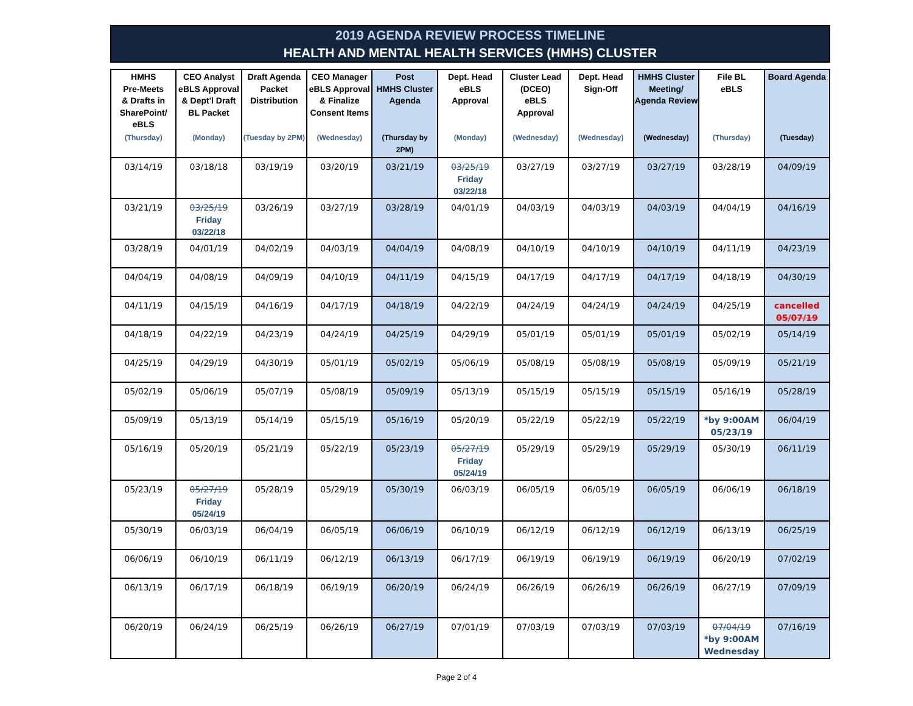2019 AGENDA REVIEW PROCESS TIMELINE
HEALTH AND MENTAL HEALTH SERVICES (HMHS) CLUSTER
| HMHS Pre-Meets & Drafts in SharePoint/ eBLS | CEO Analyst eBLS Approval & Dept'l Draft BL Packet | Draft Agenda Packet Distribution | CEO Manager eBLS Approval & Finalize Consent Items | Post HMHS Cluster Agenda | Dept. Head eBLS Approval | Cluster Lead (DCEO) eBLS Approval | Dept. Head Sign-Off | HMHS Cluster Meeting/ Agenda Review | File BL eBLS | Board Agenda |
| --- | --- | --- | --- | --- | --- | --- | --- | --- | --- | --- |
| (Thursday) | (Monday) | (Tuesday by 2PM) | (Wednesday) | (Thursday by 2PM) | (Monday) | (Wednesday) | (Wednesday) | (Wednesday) | (Thursday) | (Tuesday) |
| 03/14/19 | 03/18/18 | 03/19/19 | 03/20/19 | 03/21/19 | 03/25/19 Friday 03/22/18 | 03/27/19 | 03/27/19 | 03/27/19 | 03/28/19 | 04/09/19 |
| 03/21/19 | 03/25/19 Friday 03/22/18 | 03/26/19 | 03/27/19 | 03/28/19 | 04/01/19 | 04/03/19 | 04/03/19 | 04/03/19 | 04/04/19 | 04/16/19 |
| 03/28/19 | 04/01/19 | 04/02/19 | 04/03/19 | 04/04/19 | 04/08/19 | 04/10/19 | 04/10/19 | 04/10/19 | 04/11/19 | 04/23/19 |
| 04/04/19 | 04/08/19 | 04/09/19 | 04/10/19 | 04/11/19 | 04/15/19 | 04/17/19 | 04/17/19 | 04/17/19 | 04/18/19 | 04/30/19 |
| 04/11/19 | 04/15/19 | 04/16/19 | 04/17/19 | 04/18/19 | 04/22/19 | 04/24/19 | 04/24/19 | 04/24/19 | 04/25/19 | cancelled 05/07/19 |
| 04/18/19 | 04/22/19 | 04/23/19 | 04/24/19 | 04/25/19 | 04/29/19 | 05/01/19 | 05/01/19 | 05/01/19 | 05/02/19 | 05/14/19 |
| 04/25/19 | 04/29/19 | 04/30/19 | 05/01/19 | 05/02/19 | 05/06/19 | 05/08/19 | 05/08/19 | 05/08/19 | 05/09/19 | 05/21/19 |
| 05/02/19 | 05/06/19 | 05/07/19 | 05/08/19 | 05/09/19 | 05/13/19 | 05/15/19 | 05/15/19 | 05/15/19 | 05/16/19 | 05/28/19 |
| 05/09/19 | 05/13/19 | 05/14/19 | 05/15/19 | 05/16/19 | 05/20/19 | 05/22/19 | 05/22/19 | 05/22/19 | *by 9:00AM 05/23/19 | 06/04/19 |
| 05/16/19 | 05/20/19 | 05/21/19 | 05/22/19 | 05/23/19 | 05/27/19 Friday 05/24/19 | 05/29/19 | 05/29/19 | 05/29/19 | 05/30/19 | 06/11/19 |
| 05/23/19 | 05/27/19 Friday 05/24/19 | 05/28/19 | 05/29/19 | 05/30/19 | 06/03/19 | 06/05/19 | 06/05/19 | 06/05/19 | 06/06/19 | 06/18/19 |
| 05/30/19 | 06/03/19 | 06/04/19 | 06/05/19 | 06/06/19 | 06/10/19 | 06/12/19 | 06/12/19 | 06/12/19 | 06/13/19 | 06/25/19 |
| 06/06/19 | 06/10/19 | 06/11/19 | 06/12/19 | 06/13/19 | 06/17/19 | 06/19/19 | 06/19/19 | 06/19/19 | 06/20/19 | 07/02/19 |
| 06/13/19 | 06/17/19 | 06/18/19 | 06/19/19 | 06/20/19 | 06/24/19 | 06/26/19 | 06/26/19 | 06/26/19 | 06/27/19 | 07/09/19 |
| 06/20/19 | 06/24/19 | 06/25/19 | 06/26/19 | 06/27/19 | 07/01/19 | 07/03/19 | 07/03/19 | 07/03/19 | 07/04/19 *by 9:00AM Wednesday | 07/16/19 |
Page 2 of 4